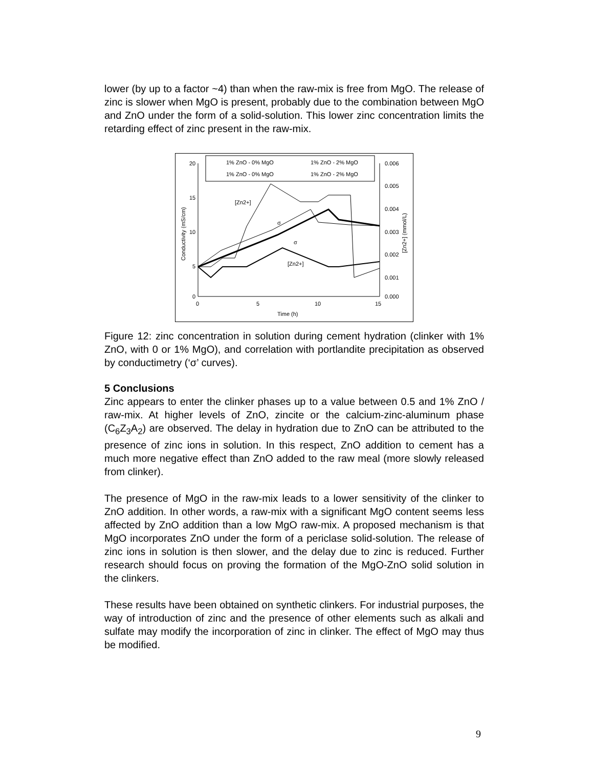lower (by up to a factor ~4) than when the raw-mix is free from MgO. The release of zinc is slower when MgO is present, probably due to the combination between MgO and ZnO under the form of a solid-solution. This lower zinc concentration limits the retarding effect of zinc present in the raw-mix.
20
15
10
5
0
0.006
0.005
0.004
0.003
0.002
0.001
0.000
0
5
10
15
Time (h)
Conductivity (mS/cm)
[Zn2+] (mmol/L)
1% ZnO - 0% MgO
1% ZnO - 2% MgO
1% ZnO - 0% MgO
1% ZnO - 2% MgO
[Zn2+]
σ
σ
[Zn2+]
Figure 12: zinc concentration in solution during cement hydration (clinker with 1% ZnO, with 0 or 1% MgO), and correlation with portlandite precipitation as observed by conductimetry (‘σ’ curves).
5 Conclusions
Zinc appears to enter the clinker phases up to a value between 0.5 and 1% ZnO / raw-mix. At higher levels of ZnO, zincite or the calcium-zinc-aluminum phase (C<sub>6</sub>Z<sub>3</sub>A<sub>2</sub>) are observed. The delay in hydration due to ZnO can be attributed to the presence of zinc ions in solution. In this respect, ZnO addition to cement has a much more negative effect than ZnO added to the raw meal (more slowly released from clinker).
The presence of MgO in the raw-mix leads to a lower sensitivity of the clinker to ZnO addition. In other words, a raw-mix with a significant MgO content seems less affected by ZnO addition than a low MgO raw-mix. A proposed mechanism is that MgO incorporates ZnO under the form of a periclase solid-solution. The release of zinc ions in solution is then slower, and the delay due to zinc is reduced. Further research should focus on proving the formation of the MgO-ZnO solid solution in the clinkers.
These results have been obtained on synthetic clinkers. For industrial purposes, the way of introduction of zinc and the presence of other elements such as alkali and sulfate may modify the incorporation of zinc in clinker. The effect of MgO may thus be modified.
9